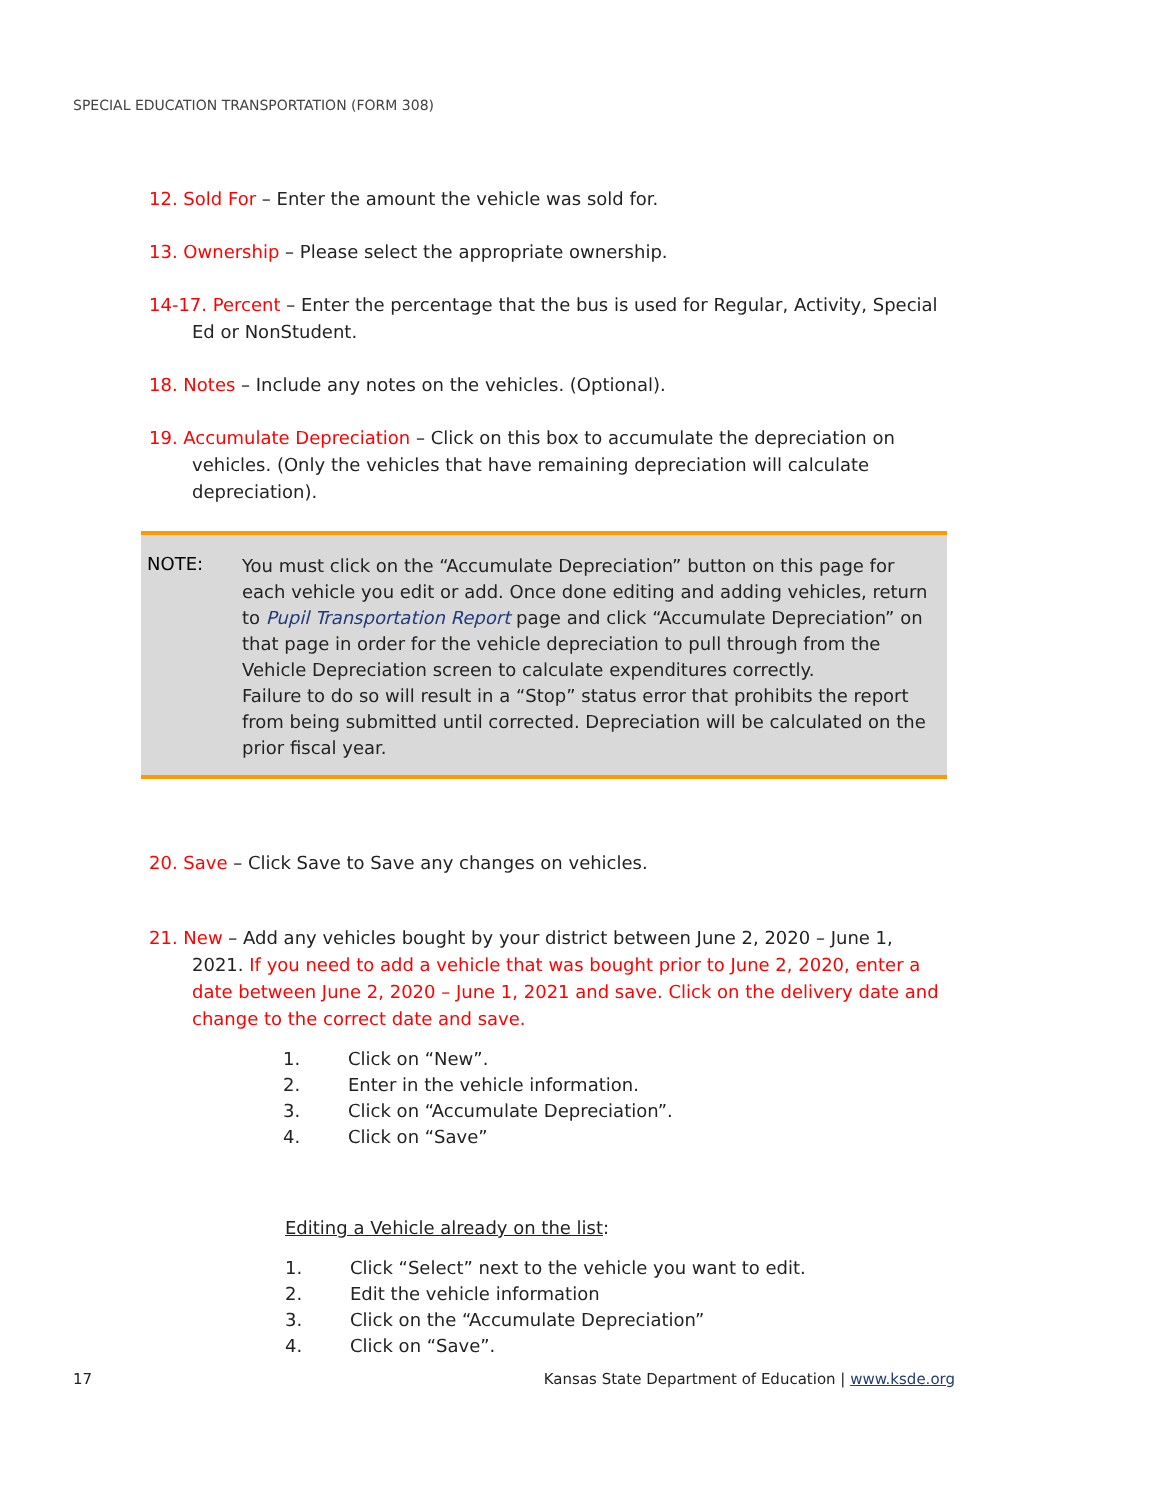SPECIAL EDUCATION TRANSPORTATION (FORM 308)
12. Sold For – Enter the amount the vehicle was sold for.
13. Ownership – Please select the appropriate ownership.
14-17. Percent – Enter the percentage that the bus is used for Regular, Activity, Special Ed or NonStudent.
18. Notes – Include any notes on the vehicles. (Optional).
19. Accumulate Depreciation – Click on this box to accumulate the depreciation on vehicles. (Only the vehicles that have remaining depreciation will calculate depreciation).
NOTE:
You must click on the “Accumulate Depreciation” button on this page for each vehicle you edit or add. Once done editing and adding vehicles, return to Pupil Transportation Report page and click “Accumulate Depreciation” on that page in order for the vehicle depreciation to pull through from the Vehicle Depreciation screen to calculate expenditures correctly.
Failure to do so will result in a “Stop” status error that prohibits the report from being submitted until corrected. Depreciation will be calculated on the prior fiscal year.
20. Save – Click Save to Save any changes on vehicles.
21. New – Add any vehicles bought by your district between June 2, 2020 – June 1, 2021. If you need to add a vehicle that was bought prior to June 2, 2020, enter a date between June 2, 2020 – June 1, 2021 and save. Click on the delivery date and change to the correct date and save.
1. Click on “New”.
2. Enter in the vehicle information.
3. Click on “Accumulate Depreciation”.
4. Click on “Save”
Editing a Vehicle already on the list:
1. Click “Select” next to the vehicle you want to edit.
2. Edit the vehicle information
3. Click on the “Accumulate Depreciation”
4. Click on “Save”.
17 Kansas State Department of Education | www.ksde.org